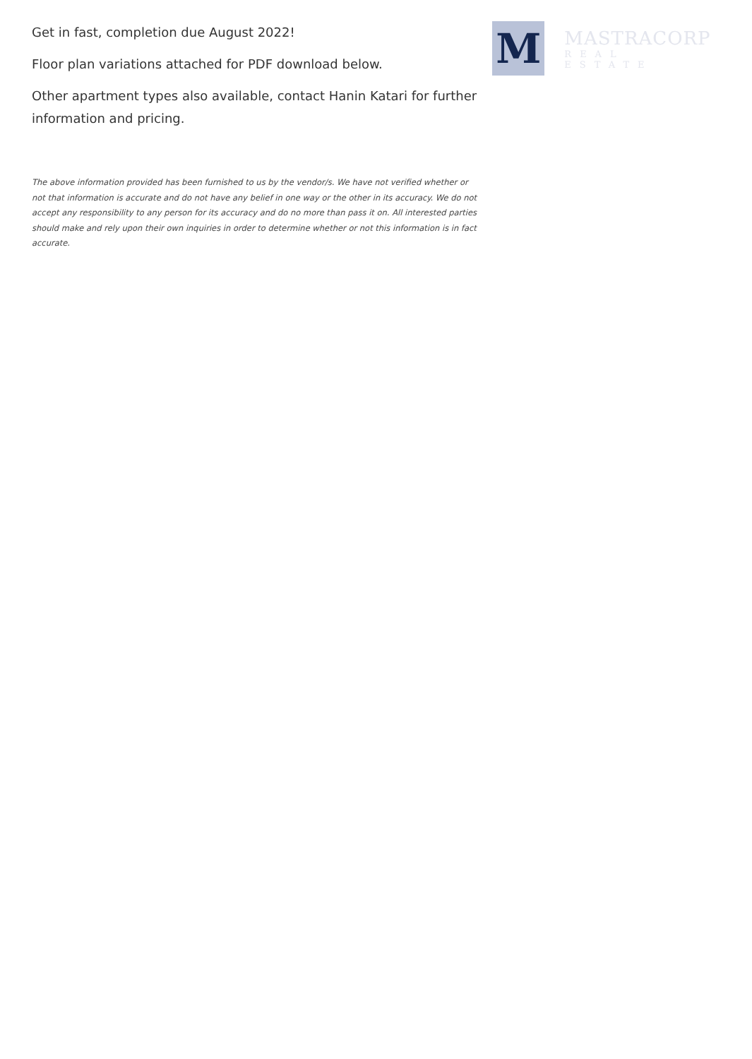Get in fast, completion due August 2022!
Floor plan variations attached for PDF download below.
Other apartment types also available, contact Hanin Katari for further information and pricing.
The above information provided has been furnished to us by the vendor/s. We have not verified whether or not that information is accurate and do not have any belief in one way or the other in its accuracy. We do not accept any responsibility to any person for its accuracy and do no more than pass it on. All interested parties should make and rely upon their own inquiries in order to determine whether or not this information is in fact accurate.
M
MASTRACORP
REAL ESTATE